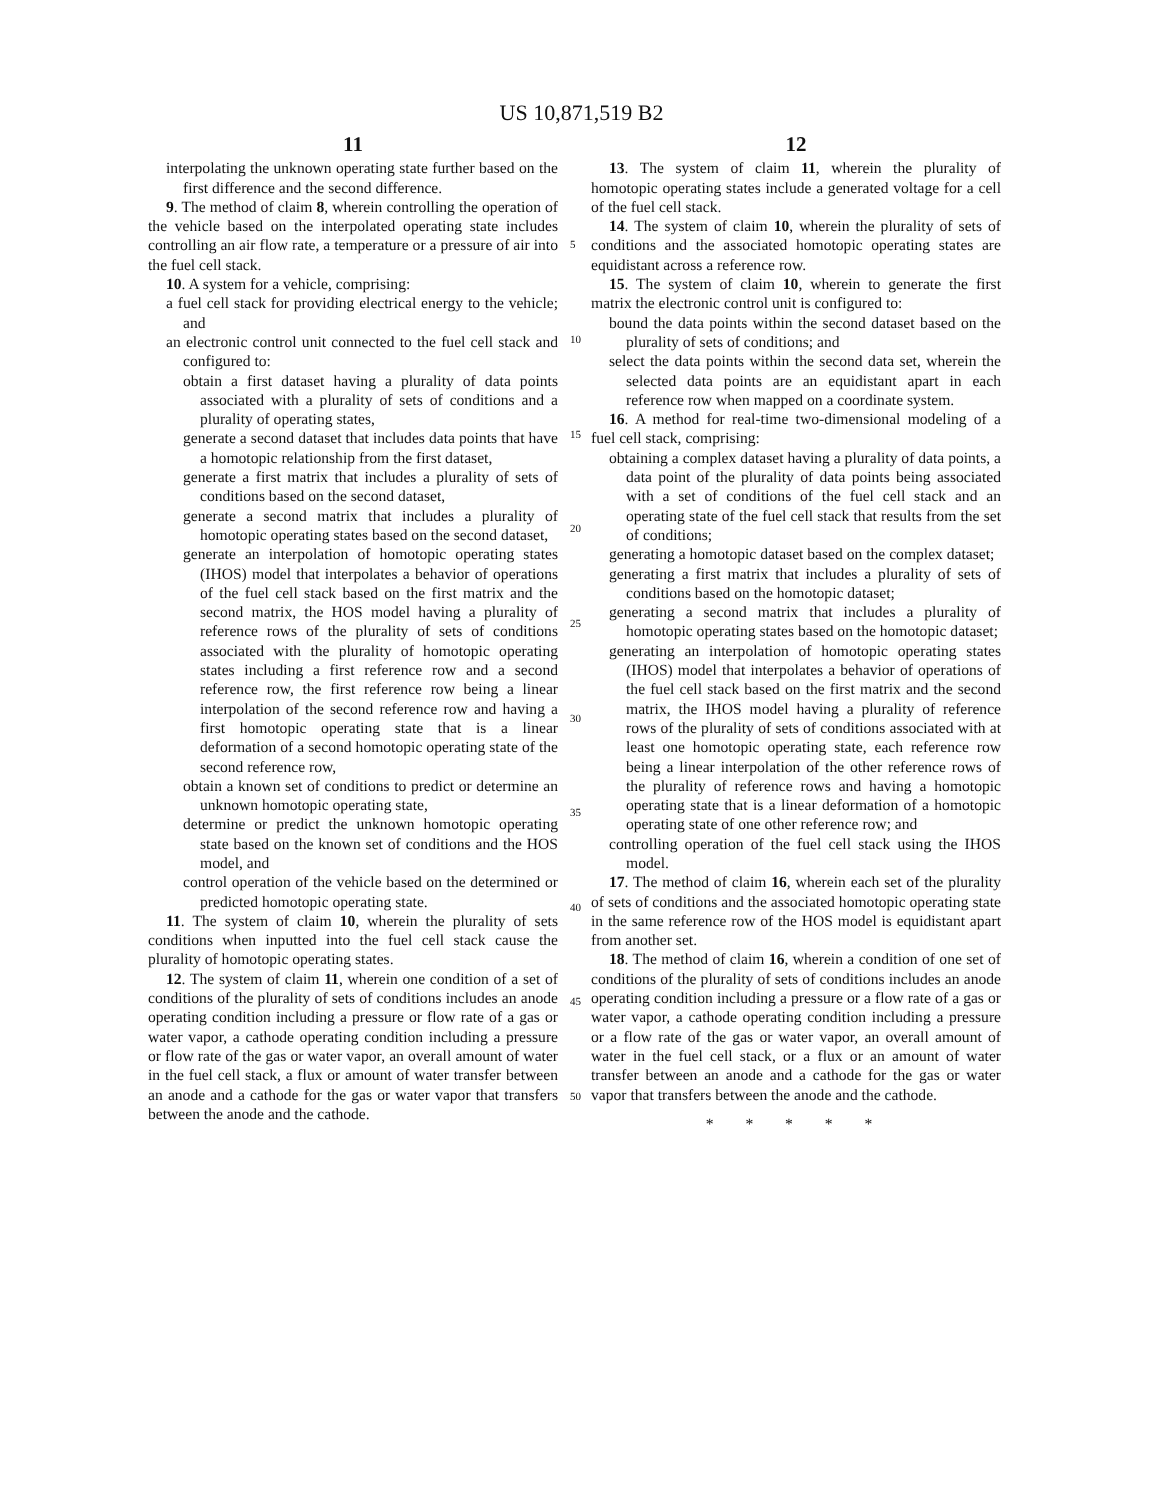US 10,871,519 B2
11
interpolating the unknown operating state further based on the first difference and the second difference.
9. The method of claim 8, wherein controlling the operation of the vehicle based on the interpolated operating state includes controlling an air flow rate, a temperature or a pressure of air into the fuel cell stack.
10. A system for a vehicle, comprising:
a fuel cell stack for providing electrical energy to the vehicle; and
an electronic control unit connected to the fuel cell stack and configured to:
obtain a first dataset having a plurality of data points associated with a plurality of sets of conditions and a plurality of operating states,
generate a second dataset that includes data points that have a homotopic relationship from the first dataset,
generate a first matrix that includes a plurality of sets of conditions based on the second dataset,
generate a second matrix that includes a plurality of homotopic operating states based on the second dataset,
generate an interpolation of homotopic operating states (IHOS) model that interpolates a behavior of operations of the fuel cell stack based on the first matrix and the second matrix, the HOS model having a plurality of reference rows of the plurality of sets of conditions associated with the plurality of homotopic operating states including a first reference row and a second reference row, the first reference row being a linear interpolation of the second reference row and having a first homotopic operating state that is a linear deformation of a second homotopic operating state of the second reference row,
obtain a known set of conditions to predict or determine an unknown homotopic operating state,
determine or predict the unknown homotopic operating state based on the known set of conditions and the HOS model, and
control operation of the vehicle based on the determined or predicted homotopic operating state.
11. The system of claim 10, wherein the plurality of sets conditions when inputted into the fuel cell stack cause the plurality of homotopic operating states.
12. The system of claim 11, wherein one condition of a set of conditions of the plurality of sets of conditions includes an anode operating condition including a pressure or flow rate of a gas or water vapor, a cathode operating condition including a pressure or flow rate of the gas or water vapor, an overall amount of water in the fuel cell stack, a flux or amount of water transfer between an anode and a cathode for the gas or water vapor that transfers between the anode and the cathode.
5
10
15
20
25
30
35
40
45
50
12
13. The system of claim 11, wherein the plurality of homotopic operating states include a generated voltage for a cell of the fuel cell stack.
14. The system of claim 10, wherein the plurality of sets of conditions and the associated homotopic operating states are equidistant across a reference row.
15. The system of claim 10, wherein to generate the first matrix the electronic control unit is configured to:
bound the data points within the second dataset based on the plurality of sets of conditions; and
select the data points within the second data set, wherein the selected data points are an equidistant apart in each reference row when mapped on a coordinate system.
16. A method for real-time two-dimensional modeling of a fuel cell stack, comprising:
obtaining a complex dataset having a plurality of data points, a data point of the plurality of data points being associated with a set of conditions of the fuel cell stack and an operating state of the fuel cell stack that results from the set of conditions;
generating a homotopic dataset based on the complex dataset;
generating a first matrix that includes a plurality of sets of conditions based on the homotopic dataset;
generating a second matrix that includes a plurality of homotopic operating states based on the homotopic dataset;
generating an interpolation of homotopic operating states (IHOS) model that interpolates a behavior of operations of the fuel cell stack based on the first matrix and the second matrix, the IHOS model having a plurality of reference rows of the plurality of sets of conditions associated with at least one homotopic operating state, each reference row being a linear interpolation of the other reference rows of the plurality of reference rows and having a homotopic operating state that is a linear deformation of a homotopic operating state of one other reference row; and
controlling operation of the fuel cell stack using the IHOS model.
17. The method of claim 16, wherein each set of the plurality of sets of conditions and the associated homotopic operating state in the same reference row of the HOS model is equidistant apart from another set.
18. The method of claim 16, wherein a condition of one set of conditions of the plurality of sets of conditions includes an anode operating condition including a pressure or a flow rate of a gas or water vapor, a cathode operating condition including a pressure or a flow rate of the gas or water vapor, an overall amount of water in the fuel cell stack, or a flux or an amount of water transfer between an anode and a cathode for the gas or water vapor that transfers between the anode and the cathode.
* * * * *